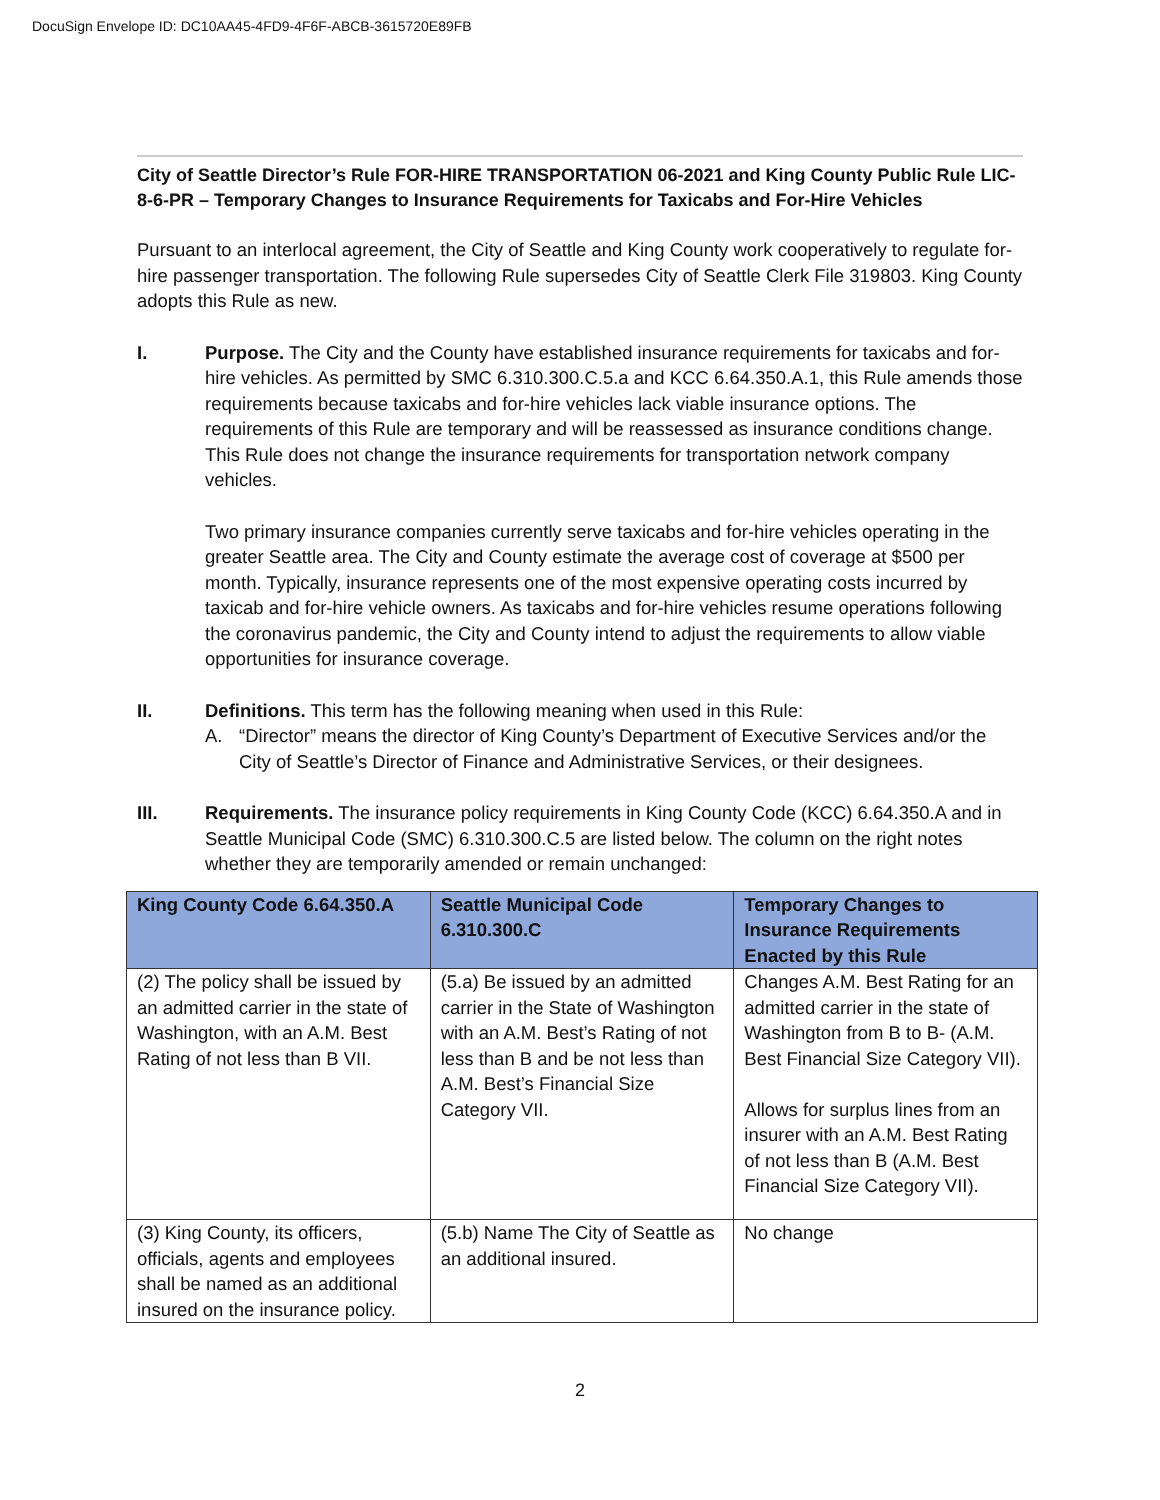DocuSign Envelope ID: DC10AA45-4FD9-4F6F-ABCB-3615720E89FB
City of Seattle Director’s Rule FOR-HIRE TRANSPORTATION 06-2021 and King County Public Rule LIC-8-6-PR – Temporary Changes to Insurance Requirements for Taxicabs and For-Hire Vehicles
Pursuant to an interlocal agreement, the City of Seattle and King County work cooperatively to regulate for-hire passenger transportation. The following Rule supersedes City of Seattle Clerk File 319803. King County adopts this Rule as new.
I. Purpose. The City and the County have established insurance requirements for taxicabs and for-hire vehicles. As permitted by SMC 6.310.300.C.5.a and KCC 6.64.350.A.1, this Rule amends those requirements because taxicabs and for-hire vehicles lack viable insurance options. The requirements of this Rule are temporary and will be reassessed as insurance conditions change. This Rule does not change the insurance requirements for transportation network company vehicles.
Two primary insurance companies currently serve taxicabs and for-hire vehicles operating in the greater Seattle area. The City and County estimate the average cost of coverage at $500 per month. Typically, insurance represents one of the most expensive operating costs incurred by taxicab and for-hire vehicle owners. As taxicabs and for-hire vehicles resume operations following the coronavirus pandemic, the City and County intend to adjust the requirements to allow viable opportunities for insurance coverage.
II. Definitions. This term has the following meaning when used in this Rule:
A. “Director” means the director of King County’s Department of Executive Services and/or the City of Seattle’s Director of Finance and Administrative Services, or their designees.
III. Requirements. The insurance policy requirements in King County Code (KCC) 6.64.350.A and in Seattle Municipal Code (SMC) 6.310.300.C.5 are listed below. The column on the right notes whether they are temporarily amended or remain unchanged:
| King County Code 6.64.350.A | Seattle Municipal Code 6.310.300.C | Temporary Changes to Insurance Requirements Enacted by this Rule |
| --- | --- | --- |
| (2) The policy shall be issued by an admitted carrier in the state of Washington, with an A.M. Best Rating of not less than B VII. | (5.a) Be issued by an admitted carrier in the State of Washington with an A.M. Best’s Rating of not less than B and be not less than A.M. Best’s Financial Size Category VII. | Changes A.M. Best Rating for an admitted carrier in the state of Washington from B to B- (A.M. Best Financial Size Category VII). Allows for surplus lines from an insurer with an A.M. Best Rating of not less than B (A.M. Best Financial Size Category VII). |
| (3) King County, its officers, officials, agents and employees shall be named as an additional insured on the insurance policy. | (5.b) Name The City of Seattle as an additional insured. | No change |
2